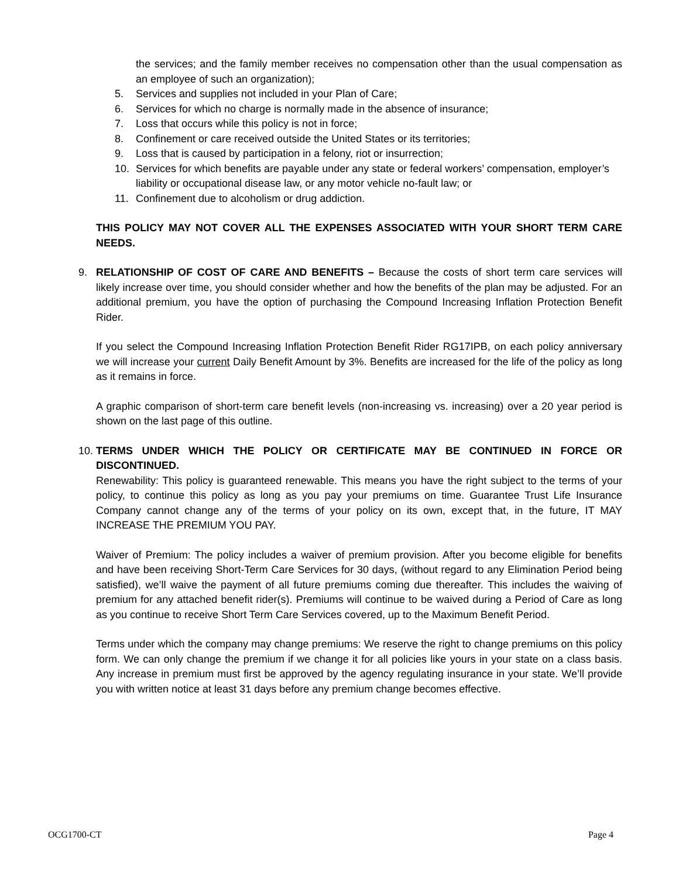the services; and the family member receives no compensation other than the usual compensation as an employee of such an organization);
5. Services and supplies not included in your Plan of Care;
6. Services for which no charge is normally made in the absence of insurance;
7. Loss that occurs while this policy is not in force;
8. Confinement or care received outside the United States or its territories;
9. Loss that is caused by participation in a felony, riot or insurrection;
10. Services for which benefits are payable under any state or federal workers’ compensation, employer’s liability or occupational disease law, or any motor vehicle no-fault law; or
11. Confinement due to alcoholism or drug addiction.
THIS POLICY MAY NOT COVER ALL THE EXPENSES ASSOCIATED WITH YOUR SHORT TERM CARE NEEDS.
9. RELATIONSHIP OF COST OF CARE AND BENEFITS – Because the costs of short term care services will likely increase over time, you should consider whether and how the benefits of the plan may be adjusted. For an additional premium, you have the option of purchasing the Compound Increasing Inflation Protection Benefit Rider.
If you select the Compound Increasing Inflation Protection Benefit Rider RG17IPB, on each policy anniversary we will increase your current Daily Benefit Amount by 3%. Benefits are increased for the life of the policy as long as it remains in force.
A graphic comparison of short-term care benefit levels (non-increasing vs. increasing) over a 20 year period is shown on the last page of this outline.
10.
TERMS UNDER WHICH THE POLICY OR CERTIFICATE MAY BE CONTINUED IN FORCE OR DISCONTINUED.
Renewability: This policy is guaranteed renewable. This means you have the right subject to the terms of your policy, to continue this policy as long as you pay your premiums on time. Guarantee Trust Life Insurance Company cannot change any of the terms of your policy on its own, except that, in the future, IT MAY INCREASE THE PREMIUM YOU PAY.
Waiver of Premium: The policy includes a waiver of premium provision. After you become eligible for benefits and have been receiving Short-Term Care Services for 30 days, (without regard to any Elimination Period being satisfied), we’ll waive the payment of all future premiums coming due thereafter. This includes the waiving of premium for any attached benefit rider(s). Premiums will continue to be waived during a Period of Care as long as you continue to receive Short Term Care Services covered, up to the Maximum Benefit Period.
Terms under which the company may change premiums: We reserve the right to change premiums on this policy form. We can only change the premium if we change it for all policies like yours in your state on a class basis. Any increase in premium must first be approved by the agency regulating insurance in your state. We’ll provide you with written notice at least 31 days before any premium change becomes effective.
OCG1700-CT Page 4